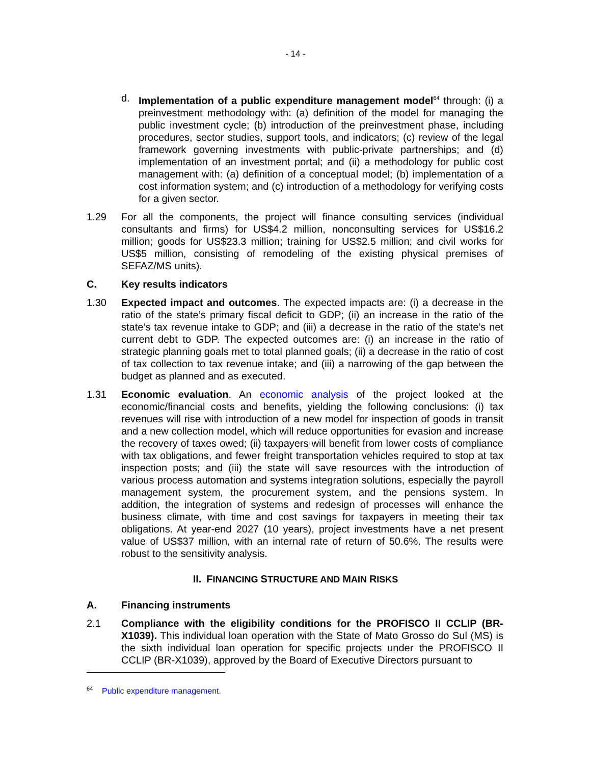- 14 -
d. Implementation of a public expenditure management model<sup>64</sup> through: (i) a preinvestment methodology with: (a) definition of the model for managing the public investment cycle; (b) introduction of the preinvestment phase, including procedures, sector studies, support tools, and indicators; (c) review of the legal framework governing investments with public-private partnerships; and (d) implementation of an investment portal; and (ii) a methodology for public cost management with: (a) definition of a conceptual model; (b) implementation of a cost information system; and (c) introduction of a methodology for verifying costs for a given sector.
1.29 For all the components, the project will finance consulting services (individual consultants and firms) for US$4.2 million, nonconsulting services for US$16.2 million; goods for US$23.3 million; training for US$2.5 million; and civil works for US$5 million, consisting of remodeling of the existing physical premises of SEFAZ/MS units).
C. Key results indicators
1.30 Expected impact and outcomes. The expected impacts are: (i) a decrease in the ratio of the state’s primary fiscal deficit to GDP; (ii) an increase in the ratio of the state’s tax revenue intake to GDP; and (iii) a decrease in the ratio of the state’s net current debt to GDP. The expected outcomes are: (i) an increase in the ratio of strategic planning goals met to total planned goals; (ii) a decrease in the ratio of cost of tax collection to tax revenue intake; and (iii) a narrowing of the gap between the budget as planned and as executed.
1.31 Economic evaluation. An economic analysis of the project looked at the economic/financial costs and benefits, yielding the following conclusions: (i) tax revenues will rise with introduction of a new model for inspection of goods in transit and a new collection model, which will reduce opportunities for evasion and increase the recovery of taxes owed; (ii) taxpayers will benefit from lower costs of compliance with tax obligations, and fewer freight transportation vehicles required to stop at tax inspection posts; and (iii) the state will save resources with the introduction of various process automation and systems integration solutions, especially the payroll management system, the procurement system, and the pensions system. In addition, the integration of systems and redesign of processes will enhance the business climate, with time and cost savings for taxpayers in meeting their tax obligations. At year-end 2027 (10 years), project investments have a net present value of US$37 million, with an internal rate of return of 50.6%. The results were robust to the sensitivity analysis.
II. FINANCING STRUCTURE AND MAIN RISKS
A. Financing instruments
2.1 Compliance with the eligibility conditions for the PROFISCO II CCLIP (BR-X1039). This individual loan operation with the State of Mato Grosso do Sul (MS) is the sixth individual loan operation for specific projects under the PROFISCO II CCLIP (BR-X1039), approved by the Board of Executive Directors pursuant to
<sup>64</sup> Public expenditure management.